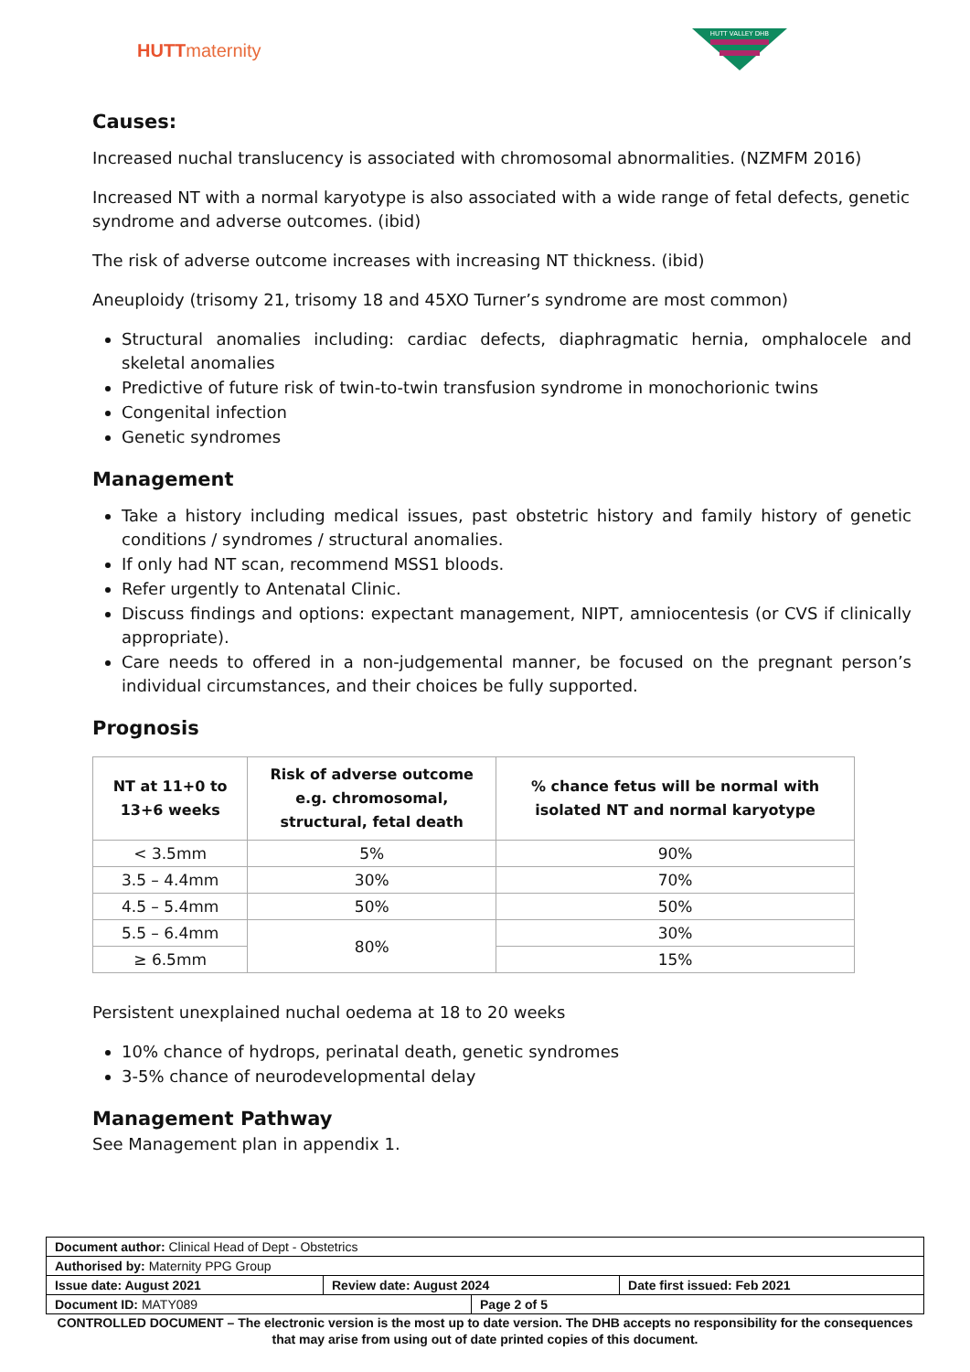HUTTmaternity
HUTT VALLEY DHB
Causes:
Increased nuchal translucency is associated with chromosomal abnormalities. (NZMFM 2016)
Increased NT with a normal karyotype is also associated with a wide range of fetal defects, genetic syndrome and adverse outcomes. (ibid)
The risk of adverse outcome increases with increasing NT thickness. (ibid)
Aneuploidy (trisomy 21, trisomy 18 and 45XO Turner’s syndrome are most common)
Structural anomalies including: cardiac defects, diaphragmatic hernia, omphalocele and skeletal anomalies
Predictive of future risk of twin-to-twin transfusion syndrome in monochorionic twins
Congenital infection
Genetic syndromes
Management
Take a history including medical issues, past obstetric history and family history of genetic conditions / syndromes / structural anomalies.
If only had NT scan, recommend MSS1 bloods.
Refer urgently to Antenatal Clinic.
Discuss findings and options: expectant management, NIPT, amniocentesis (or CVS if clinically appropriate).
Care needs to offered in a non-judgemental manner, be focused on the pregnant person’s individual circumstances, and their choices be fully supported.
Prognosis
| NT at 11+0 to 13+6 weeks | Risk of adverse outcome e.g. chromosomal, structural, fetal death | % chance fetus will be normal with isolated NT and normal karyotype |
| --- | --- | --- |
| < 3.5mm | 5% | 90% |
| 3.5 – 4.4mm | 30% | 70% |
| 4.5 – 5.4mm | 50% | 50% |
| 5.5 – 6.4mm | 80% | 30% |
| ≥ 6.5mm | | 15% |
Persistent unexplained nuchal oedema at 18 to 20 weeks
10% chance of hydrops, perinatal death, genetic syndromes
3-5% chance of neurodevelopmental delay
Management Pathway
See Management plan in appendix 1.
| Document author: Clinical Head of Dept - Obstetrics | | | |
| Authorised by: Maternity PPG Group | | | |
| Issue date: August 2021 | Review date: August 2024 | | Date first issued: Feb 2021 |
| Document ID: MATY089 | | Page 2 of 5 | |
CONTROLLED DOCUMENT – The electronic version is the most up to date version. The DHB accepts no responsibility for the consequences that may arise from using out of date printed copies of this document.